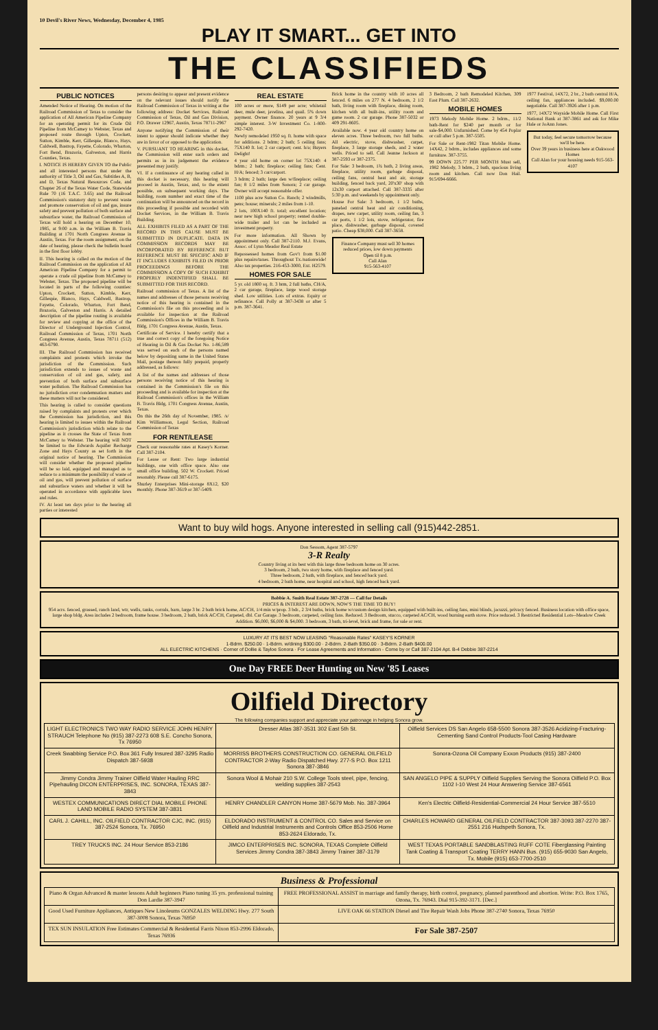10 Devil's River News, Wednesday, December 4, 1985
PLAY IT SMART... GET INTO
THE CLASSIFIEDS
PUBLIC NOTICES
Amended Notice of Hearing. On motion of the Railroad Commission of Texas to consider the application of All American Pipeline Company for an operating permit for its Crude Oil Pipeline from McCamey to Webster, Texas and proposed route through Upton, Crockett, Sutton, Kimble, Kerr, Gillespie, Blanco, Hays, Caldwell, Bastrop, Fayette, Colorado, Wharton, Fort Bend, Brazoria, Galveston, and Harris Counties, Texas.
I. NOTICE IS HEREBY GIVEN TO the Public and all interested persons that under the authority of Title 3, Oil and Gas, Subtitles A, B, and D, Texas Natural Resources Code, and Chapter 26 of the Texas Water Code, Statewide Rule 70 (16 T.A.C. 3.65) and the Railroad Commission's statutory duty to prevent waste and promote conservation of oil and gas, insure safety and prevent pollution of both surface and subsurface water, the Railroad Commission of Texas will hold a hearing on December 10, 1985, at 9:00 a.m. in the William B. Travis Building at 1701 North Congress Avenue in Austin, Texas. For the room assignment, on the date of hearing, please check the bulletin board in the first floor lobby.
II. This hearing is called on the motion of the Railroad Commission on the application of All American Pipeline Company for a permit to operate a crude oil pipeline from McCamey to Webster, Texas. The proposed pipeline will be located in parts of the following counties: Upton, Crockett, Sutton, Kimble, Kerr, Gillespie, Blanco, Hays, Caldwell, Bastrop, Fayette, Colorado, Wharton, Fort Bend, Brazoria, Galveston and Harris. A detailed description of the pipeline routing is available for review and copying at the office of the Director of Underground Injection Control, Railroad Commission of Texas, 1701 North Congress Avenue, Austin, Texas 78711 (512) 463-6790.
III. The Railroad Commission has received complaints and protests which invoke the jurisdiction of the Commission. Such jurisdiction extends to issues of waste and conservation of oil and gas, safety, and prevention of both surface and subsurface water pollution. The Railroad Commission has no jurisdiction over condemnation matters and these matters will not be considered.
This hearing is called to consider questions raised by complaints and protests over which the Commission has jurisdiction, and this hearing is limited to issues within the Railroad Commission's jurisdiction which relate to the pipeline as it crosses the State of Texas from McCamey to Webster. The hearing will NOT be limited to the Edwards Aquifer Recharge Zone and Hays County as set forth in the original notice of hearing. The Commission will consider whether the proposed pipeline will be so laid, equipped and managed as to reduce to a minimum the possibility of waste of oil and gas, will prevent pollution of surface and subsurface waters and whether it will be operated in accordance with applicable laws and rules.
IV. At least ten days prior to the hearing all parties or interested
persons desiring to appear and present evidence on the relevant issues should notify the Railroad Commission of Texas in writing at the following address: Docket Services, Railroad Commission of Texas, Oil and Gas Division, P.O. Drawer 12967, Austin, Texas 78711-2967
Anyone notifying the Commission of their intent to appear should indicate whether they are in favor of or opposed to the application.
V. PURSUANT TO HEARING in this docket, the Commission will enter such orders and permits as in its judgement the evidence presented may justify.
VI. If a continuance of any hearing called in this docket is necessary, this hearing will proceed in Austin, Texas, and, to the extent possible, on subsequent working days. The building, room number and exact time of the continuation will be announced on the record in this proceeding if possible and recorded with Docket Services, in the William B. Travis Building.
ALL EXHIBITS FILED AS A PART OF THE RECORD IN THIS CAUSE MUST BE SUBMITTED IN DUPLICATE. DATA IN COMMISSION RECORDS MAY BE INCORPORATED BY REFERENCE BUT REFERENCE MUST BE SPECIFIC AND IF IT INCLUDES EXHIBITS FILED IN PRIOR PROCEEDINGS BEFORE THE COMMISSION A COPY OF SUCH EXHIBIT PROPERLY INDENTIFIED SHALL BE SUBMITTED FOR THIS RECORD.
Railroad commission of Texas. A list of the names and addresses of those persons receiving notice of this hearing is contained in the Commission's file on this proceeding and is available for inspection at the Railroad Commission's Offices in the William B. Travis Bldg, 1701 Congress Avenue, Austin, Texas.
Certificate of Service. I hereby certify that a true and correct copy of the foregoing Notice of Hearing in Oil & Gas Docket No. 1-86,589 was served on each of the persons named below by depositing same in the United States Mail, postage thereon fully prepaid, properly addressed, as follows:
A list of the names and addresses of those persons receiving notice of this hearing is contained in the Commission's file on this proceeding and is available for inspection at the Railroad Commission's offices in the William B. Travis Bldg, 1701 Congress Avenue, Austin, Texas.
On this the 26th day of November, 1985. /s/ Kim Williamson, Legal Section, Railroad Commission of Texas
FOR RENT/LEASE
Check our reasonable rates at Kasey's Korner. Call 387-2104.
For Lease or Rent: Two large industrial buildings, one with office space. Also one small office building. 502 W. Crockett. Priced resonably. Please call 387-6175.
Shurley Enterprises Mini-storage 8X12, $20 monthly. Phone 387-3619 or 387-5409.
REAL ESTATE
100 acres or more, $149 per acre; whitetail deer, mule deer, javelina, and quail. 5% down payment. Owner finance. 20 years at 9 3/4 simple interest. 3-W Investment Co. 1-800-292-7420.
Newly remodeled 1950 sq. ft. home with space for additions. 2 bdrm; 2 bath; 5 ceiling fans; 75X140 ft. lot; 2 car carport; cent. h/a; Buyers Delight!
4 year old home on corner lot 75X140: 4 bdrm.; 2 bath; fireplace; ceiling fans; Cent. H/A; fenced; 3 car/carport.
3 bdrm; 2 bath; large den w/fireplace; ceiling fan; 8 1/2 miles from Sonora; 2 car garage. Owner will accept reasonable offer.
1100 plus acre Sutton Co. Ranch; 2 windmills, pens; house; minerals; 2 miles from 1-10.
2 lots, 100X140 ft. total; excellent location; near new high school property; rented double-wide trailer and lot can be included as investment property.
For more information. All Shown by appointment only. Call 387-2110. M.J. Evans, Assoc. of Lynn Meador Real Estate
Repossessed homes from Gov't from $1.00 plus repairs/taxes. Throughout Tx./nationwide! Also tax properties. 216-453-3000, Ext. H2579.
HOMES FOR SALE
5 yr. old 1800 sq. ft. 3 brm, 2 full baths, CH/A, 2 car garage, fireplace, large wood storage shed. Low utilities. Lots of extras. Equity or refinance. Call Polly at 387-3438 or after 5 p.m. 387-3641.
Brick home in the country with 10 acres all fenced. 6 miles on 277 N. 4 bedroom, 2 1/2 bath, living room with fireplace, dining room, kitchen with all built-ins, utility room and game room. 2 car garage. Phone 387-5032 or 409 291-8605.
Available now. 4 year old country home on eleven acres. Three bedroom, two full baths. All electric, stove, dishwasher, carpet, fireplace, 3 large storage sheds, and 2 water wells. Priced to sell. Call Jeanne Jackson at 387-2593 or 387-2375.
For Sale: 3 bedroom, 1¾ bath, 2 living areas, fireplace, utility room, garbage disposal, ceiling fans, central heat and air, storage building, fenced back yard, 20'x30' shop with 12x30 carport attached. Call 387-3335 after 5:30 p.m. and weekends by appointment only.
House For Sale: 3 bedroom, 1 1/2 baths, paneled central heat and air conditioning, drapes, new carpet, utility room, ceiling fan, 3 car ports, 1 1/2 lots, stove, refrigerator, fire place, dishwasher, garbage disposal, covered patio. Cheap $38,000. Call 387-3658.
Finance Company must sell 30 homes
reduced prices, low down payments
Open til 8 p.m.
Call Alan
915-563-4107
3 Bedroom, 2 bath Remodeled Kitchen, 309 East Plum. Call 387-2632.
MOBILE HOMES
1973 Melody Mobile Home. 2 bdrm., 11/2 bath-Rent for $240 per month or for sale-$4,000. Unfurnished. Come by 454 Poplar or call after 5 p.m. 387-5505.
For Sale or Rent-1982 Titan Mobile Home. 14X42, 2 bdrm., includes appliances and some furniture. 387-3755.
99 DOWN 225.77 PER MONTH Must sell, 1982 Melody, 3 bdrm., 2 bath, spacious living room and kitchen. Call now Don Hail. 915/694-6666.
1977 Festival, 14X72, 2 br., 2 bath central H/A, ceiling fan, appliances included. $9,000.00 negotiable. Call 387-3926 after 1 p.m.
1977, 14X72 Wayside Mobile Home. Call First National Bank at 387-3861 and ask for Mike Hale or JoAnn Jones.
But today, feel secure tomorrow because we'll be here.
Over 39 years in business here at Oakwood Homes
Call Alan for your housing needs 915-563-4107
Want to buy wild hogs. Anyone interested in selling call (915)442-2851.
Don Sessom, Agent 387-5797
3-R Realty
Country living at its best with this large three bedroom home on 30 acres.
3 bedroom, 2 bath, two story home, with fireplace and fenced yard.
Three bedroom, 2 bath, with fireplace, and fenced back yard.
4 bedroom, 2 bath home, near hospital and school, high fenced back yard.
Bobbie A. Smith Real Estate 387-2728 — Call for Details
PRICES & INTEREST ARE DOWN, NOW'S THE TIME TO BUY!
954 acrs. fenced, grassed, ranch land, wtr, wells, tanks, corrals, barn, large 3 br. 2 bath brick home, AC/CH, 1/4 min w/prop. 3 bdr., 2 3/4 baths, brick home w/custom design kitchen, equipped with built-ins, ceiling fans, mini blinds, jacuzzi, privacy fenced. Business location with office space, large shop bldg. Area includes 2 bedroom, frame house. 3 bedroom, 2 bath, brick AC/CH, Carpeted, dbl. Car Garage. 3 bedroom, carpeted, ceiling fans. Reduced. 3 Bedroom, stucco, carpeted AC/CH, wood burning earth stove. Price reduced. 3 Restricted Residential Lots--Meadow Creek Addition. $6,000, $6,000 & $4,000. 3 bedroom, 3 bath, tri-level, brick and frame, for sale or rent.
LUXURY AT ITS BEST NOW LEASING "Reasonable Rates" KASEY'S KORNER
1-Bdrm. $250.00 · 1-Bdrm. w/dining $300.00 · 2-Bdrm. 2-Bath $350.00 · 3-Bdrm. 2-Bath $400.00
ALL ELECTRIC KITCHENS · Corner of Dollie & Tayloe Sonora · For Lease Agreements and Information - Come by or Call 387-2104 Apt. B-4 Debbie 387-2214
One Day FREE Deer Hunting on New '85 Leases
Oilfield Directory
The following companies support and appreciate your patronage in helping Sonora grow.
| LIGHT ELECTRONICS TWO WAY RADIO SERVICE JOHN HENRY STRAUCH Telephone No (915) 387-2273 608 S.E. Concho Sonora, Tx 76950 | Dresser Atlas 387-3531 302 East 5th St. | Oilfield Services DS San Angelo 658-5500 Sonora 387-3526 Acidizing-Fracturing-Cementing Sand Control Products-Tool Casing Hardware |
| Creek Swabbing Service P.O. Box 361 Fully Insured 387-3295 Radio Dispatch 387-5938 | MORRISS BROTHERS CONSTRUCTION CO. GENERAL OILFIELD CONTRACTOR 2-Way Radio Dispatched Hwy. 277-S P.O. Box 1211 Sonora 387-3846 | Sonora-Ozona Oil Company Exxon Products (915) 387-2400 |
| Jimmy Condra Jimmy Trainer Oilfield Water Hauling RRC Pipehauling DICON ENTERPRISES, INC. SONORA, TEXAS 387-3843 | Sonora Wool & Mohair 210 S.W. College Tools steel, pipe, fencing, welding supplies 387-2543 | SAN ANGELO PIPE & SUPPLY Oilfield Supplies Serving the Sonora Oilfield P.O. Box 1102 I-10 West 24 Hour Answering Service 387-6561 |
| WESTEX COMMUNICATIONS DIRECT DIAL MOBILE PHONE LAND MOBILE RADIO SYSTEM 387-3831 | HENRY CHANDLER CANYON Home 387-5679 Mob. No. 387-3964 | Ken's Electric Oilfield-Residential-Commercial 24 Hour Service 387-5510 |
| CARL J. CAHILL, INC. OILFIELD CONTRACTOR CJC, INC. (915) 387-2524 Sonora, Tx. 76950 | ELDORADO INSTRUMENT & CONTROL CO. Sales and Service on Oilfield and Industrial Instruments and Controls Office 853-2506 Home 853-2624 Eldorado, Tx. | CHARLES HOWARD GENERAL OILFIELD CONTRACTOR 387-3093 387-2270 387-2551 216 Hudspeth Sonora, Tx. |
| TREY TRUCKS INC. 24 Hour Service 853-2186 | JIMCO ENTERPRISES INC. SONORA, TEXAS Complete Oilfield Services Jimmy Condra 387-3843 Jimmy Trainer 387-3179 | WEST TEXAS PORTABLE SANDBLASTING RUFF COTE Fiberglassing Painting Tank Coating & Transport Coating TERRY HANN Bus. (915) 655-9030 San Angelo, Tx. Mobile (915) 653-7700-2510 |
Business & Professional
| Piano & Organ Advanced & master lessons Adult beginners Piano tuning 35 yrs. professional training Don Lardie 387-3947 | FREE PROFESSIONAL ASSIST in marriage and family therapy, birth control, pregnancy, planned parenthood and abortion. Write: P.O. Box 1765, Ozona, Tx. 76943. Dial 915-392-3171. [Dec.] |
| Good Used Furniture Appliances, Antiques New Linoleums GONZALES WELDING Hwy. 277 South 387-3008 Sonora, Texas 76950 | LIVE OAK 66 STATION Diesel and Tire Repair Wash Jobs Phone 387-2740 Sonora, Texas 76950 |
| TEX SUN INSULATION Free Estimates Commercial & Residential Farris Nixon 853-2996 Eldorado, Texas 76936 | For Sale 387-2507 |